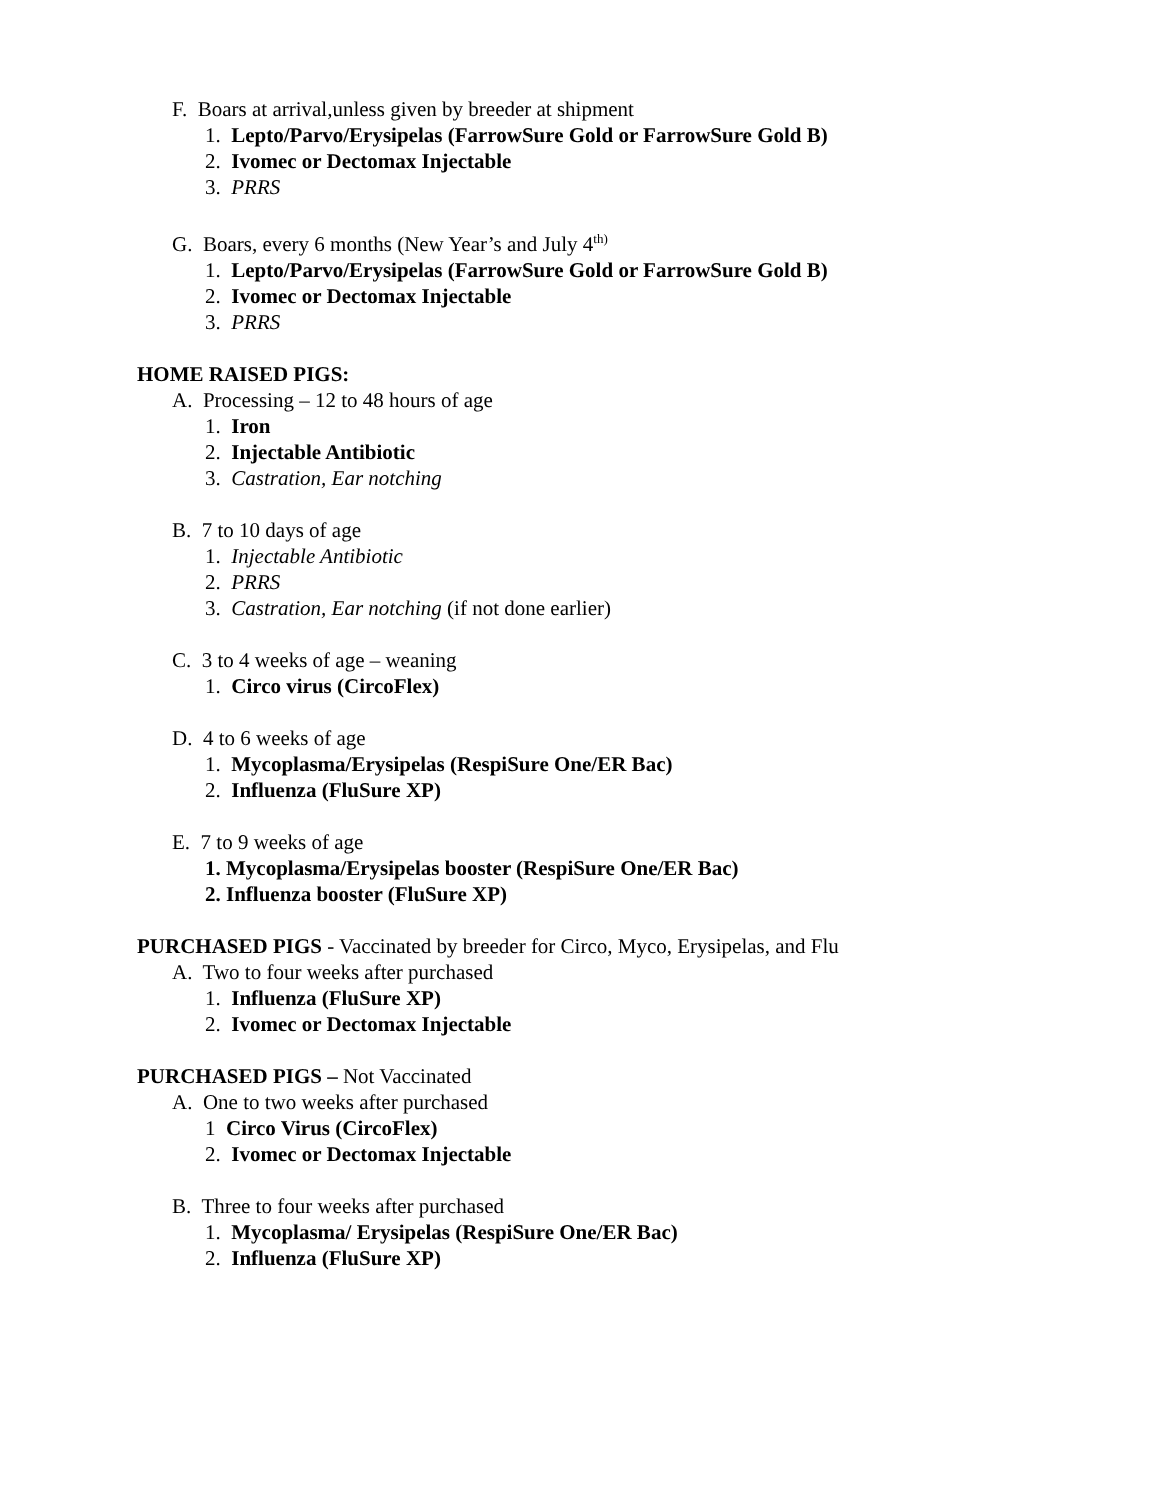F. Boars at arrival,unless given by breeder at shipment
1. Lepto/Parvo/Erysipelas (FarrowSure Gold or FarrowSure Gold B)
2. Ivomec or Dectomax Injectable
3. PRRS
G. Boars, every 6 months (New Year’s and July 4<sup>th)</sup>
1. Lepto/Parvo/Erysipelas (FarrowSure Gold or FarrowSure Gold B)
2. Ivomec or Dectomax Injectable
3. PRRS
HOME RAISED PIGS:
A. Processing – 12 to 48 hours of age
1. Iron
2. Injectable Antibiotic
3. Castration, Ear notching
B. 7 to 10 days of age
1. Injectable Antibiotic
2. PRRS
3. Castration, Ear notching (if not done earlier)
C. 3 to 4 weeks of age – weaning
1. Circo virus (CircoFlex)
D. 4 to 6 weeks of age
1. Mycoplasma/Erysipelas (RespiSure One/ER Bac)
2. Influenza (FluSure XP)
E. 7 to 9 weeks of age
1. Mycoplasma/Erysipelas booster (RespiSure One/ER Bac)
2. Influenza booster (FluSure XP)
PURCHASED PIGS - Vaccinated by breeder for Circo, Myco, Erysipelas, and Flu
A. Two to four weeks after purchased
1. Influenza (FluSure XP)
2. Ivomec or Dectomax Injectable
PURCHASED PIGS – Not Vaccinated
A. One to two weeks after purchased
1 Circo Virus (CircoFlex)
2. Ivomec or Dectomax Injectable
B. Three to four weeks after purchased
1. Mycoplasma/ Erysipelas (RespiSure One/ER Bac)
2. Influenza (FluSure XP)